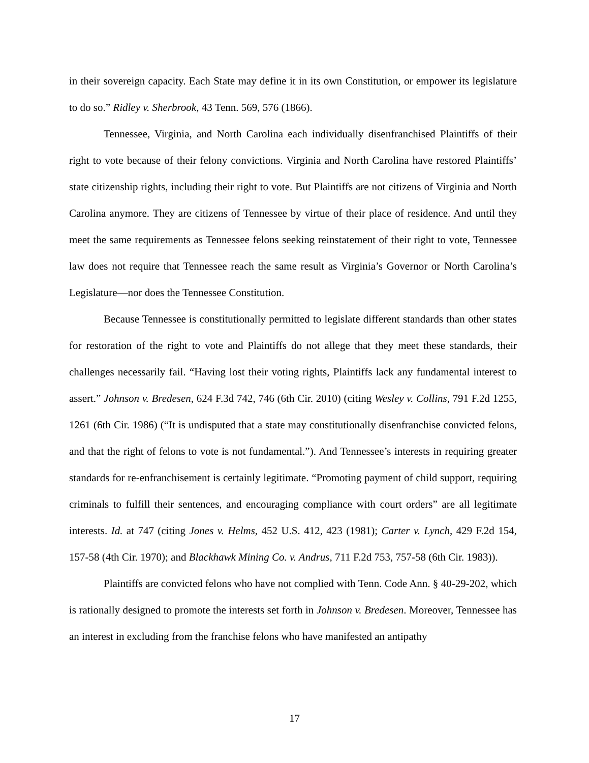in their sovereign capacity. Each State may define it in its own Constitution, or empower its legislature to do so.” Ridley v. Sherbrook, 43 Tenn. 569, 576 (1866).
Tennessee, Virginia, and North Carolina each individually disenfranchised Plaintiffs of their right to vote because of their felony convictions. Virginia and North Carolina have restored Plaintiffs’ state citizenship rights, including their right to vote. But Plaintiffs are not citizens of Virginia and North Carolina anymore. They are citizens of Tennessee by virtue of their place of residence. And until they meet the same requirements as Tennessee felons seeking reinstatement of their right to vote, Tennessee law does not require that Tennessee reach the same result as Virginia’s Governor or North Carolina’s Legislature—nor does the Tennessee Constitution.
Because Tennessee is constitutionally permitted to legislate different standards than other states for restoration of the right to vote and Plaintiffs do not allege that they meet these standards, their challenges necessarily fail. “Having lost their voting rights, Plaintiffs lack any fundamental interest to assert.” Johnson v. Bredesen, 624 F.3d 742, 746 (6th Cir. 2010) (citing Wesley v. Collins, 791 F.2d 1255, 1261 (6th Cir. 1986) (“It is undisputed that a state may constitutionally disenfranchise convicted felons, and that the right of felons to vote is not fundamental.”). And Tennessee’s interests in requiring greater standards for re-enfranchisement is certainly legitimate. “Promoting payment of child support, requiring criminals to fulfill their sentences, and encouraging compliance with court orders” are all legitimate interests. Id. at 747 (citing Jones v. Helms, 452 U.S. 412, 423 (1981); Carter v. Lynch, 429 F.2d 154, 157-58 (4th Cir. 1970); and Blackhawk Mining Co. v. Andrus, 711 F.2d 753, 757-58 (6th Cir. 1983)).
Plaintiffs are convicted felons who have not complied with Tenn. Code Ann. § 40-29-202, which is rationally designed to promote the interests set forth in Johnson v. Bredesen. Moreover, Tennessee has an interest in excluding from the franchise felons who have manifested an antipathy
17